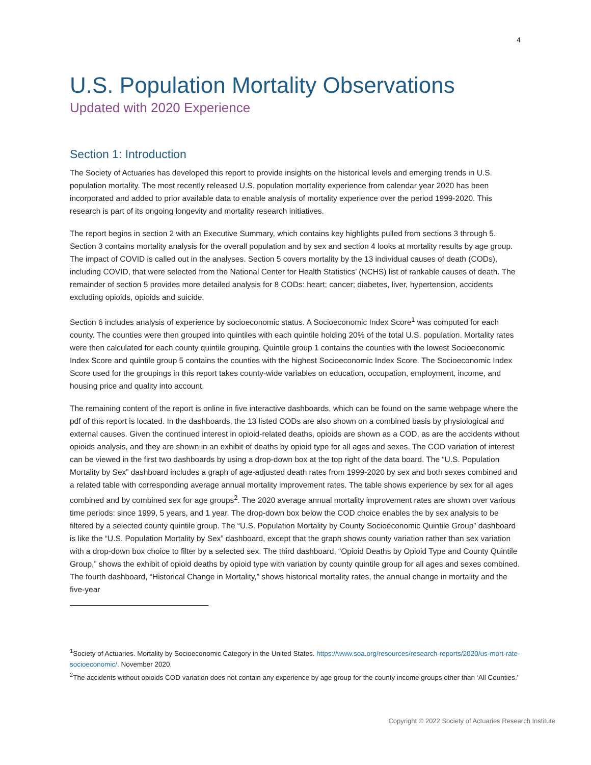4
U.S. Population Mortality Observations
Updated with 2020 Experience
Section 1: Introduction
The Society of Actuaries has developed this report to provide insights on the historical levels and emerging trends in U.S. population mortality. The most recently released U.S. population mortality experience from calendar year 2020 has been incorporated and added to prior available data to enable analysis of mortality experience over the period 1999-2020. This research is part of its ongoing longevity and mortality research initiatives.
The report begins in section 2 with an Executive Summary, which contains key highlights pulled from sections 3 through 5. Section 3 contains mortality analysis for the overall population and by sex and section 4 looks at mortality results by age group. The impact of COVID is called out in the analyses. Section 5 covers mortality by the 13 individual causes of death (CODs), including COVID, that were selected from the National Center for Health Statistics’ (NCHS) list of rankable causes of death. The remainder of section 5 provides more detailed analysis for 8 CODs: heart; cancer; diabetes, liver, hypertension, accidents excluding opioids, opioids and suicide.
Section 6 includes analysis of experience by socioeconomic status. A Socioeconomic Index Score<sup>1</sup> was computed for each county. The counties were then grouped into quintiles with each quintile holding 20% of the total U.S. population. Mortality rates were then calculated for each county quintile grouping. Quintile group 1 contains the counties with the lowest Socioeconomic Index Score and quintile group 5 contains the counties with the highest Socioeconomic Index Score. The Socioeconomic Index Score used for the groupings in this report takes county-wide variables on education, occupation, employment, income, and housing price and quality into account.
The remaining content of the report is online in five interactive dashboards, which can be found on the same webpage where the pdf of this report is located. In the dashboards, the 13 listed CODs are also shown on a combined basis by physiological and external causes. Given the continued interest in opioid-related deaths, opioids are shown as a COD, as are the accidents without opioids analysis, and they are shown in an exhibit of deaths by opioid type for all ages and sexes. The COD variation of interest can be viewed in the first two dashboards by using a drop-down box at the top right of the data board. The “U.S. Population Mortality by Sex” dashboard includes a graph of age-adjusted death rates from 1999-2020 by sex and both sexes combined and a related table with corresponding average annual mortality improvement rates. The table shows experience by sex for all ages combined and by combined sex for age groups<sup>2</sup>. The 2020 average annual mortality improvement rates are shown over various time periods: since 1999, 5 years, and 1 year. The drop-down box below the COD choice enables the by sex analysis to be filtered by a selected county quintile group. The “U.S. Population Mortality by County Socioeconomic Quintile Group” dashboard is like the “U.S. Population Mortality by Sex” dashboard, except that the graph shows county variation rather than sex variation with a drop-down box choice to filter by a selected sex. The third dashboard, “Opioid Deaths by Opioid Type and County Quintile Group,” shows the exhibit of opioid deaths by opioid type with variation by county quintile group for all ages and sexes combined. The fourth dashboard, “Historical Change in Mortality,” shows historical mortality rates, the annual change in mortality and the five-year
<sup>1</sup> Society of Actuaries. Mortality by Socioeconomic Category in the United States. https://www.soa.org/resources/research-reports/2020/us-mort-rate-socioeconomic/. November 2020.
<sup>2</sup> The accidents without opioids COD variation does not contain any experience by age group for the county income groups other than ‘All Counties.’
Copyright © 2022 Society of Actuaries Research Institute